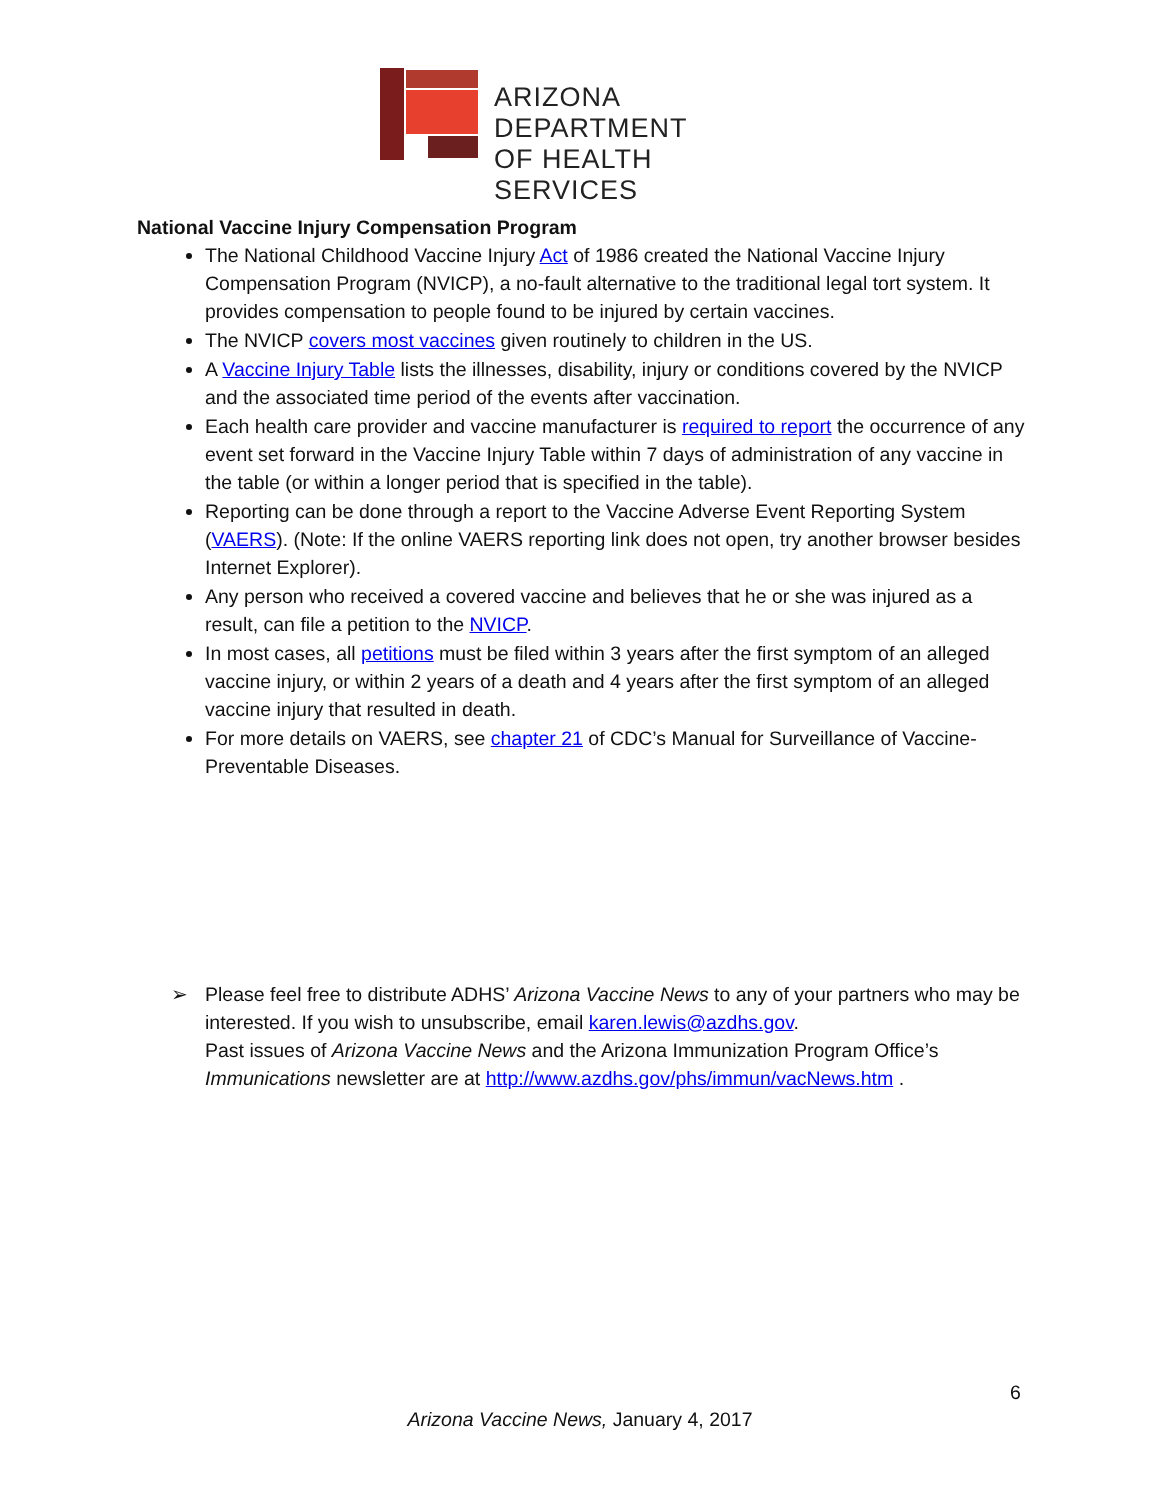ARIZONA DEPARTMENT
OF HEALTH SERVICES
National Vaccine Injury Compensation Program
The National Childhood Vaccine Injury Act of 1986 created the National Vaccine Injury Compensation Program (NVICP), a no-fault alternative to the traditional legal tort system. It provides compensation to people found to be injured by certain vaccines.
The NVICP covers most vaccines given routinely to children in the US.
A Vaccine Injury Table lists the illnesses, disability, injury or conditions covered by the NVICP and the associated time period of the events after vaccination.
Each health care provider and vaccine manufacturer is required to report the occurrence of any event set forward in the Vaccine Injury Table within 7 days of administration of any vaccine in the table (or within a longer period that is specified in the table).
Reporting can be done through a report to the Vaccine Adverse Event Reporting System (VAERS). (Note: If the online VAERS reporting link does not open, try another browser besides Internet Explorer).
Any person who received a covered vaccine and believes that he or she was injured as a result, can file a petition to the NVICP.
In most cases, all petitions must be filed within 3 years after the first symptom of an alleged vaccine injury, or within 2 years of a death and 4 years after the first symptom of an alleged vaccine injury that resulted in death.
For more details on VAERS, see chapter 21 of CDC’s Manual for Surveillance of Vaccine-Preventable Diseases.
➢ Please feel free to distribute ADHS’ Arizona Vaccine News to any of your partners who may be interested. If you wish to unsubscribe, email karen.lewis@azdhs.gov.
Past issues of Arizona Vaccine News and the Arizona Immunization Program Office’s Immunications newsletter are at http://www.azdhs.gov/phs/immun/vacNews.htm .
6
Arizona Vaccine News, January 4, 2017